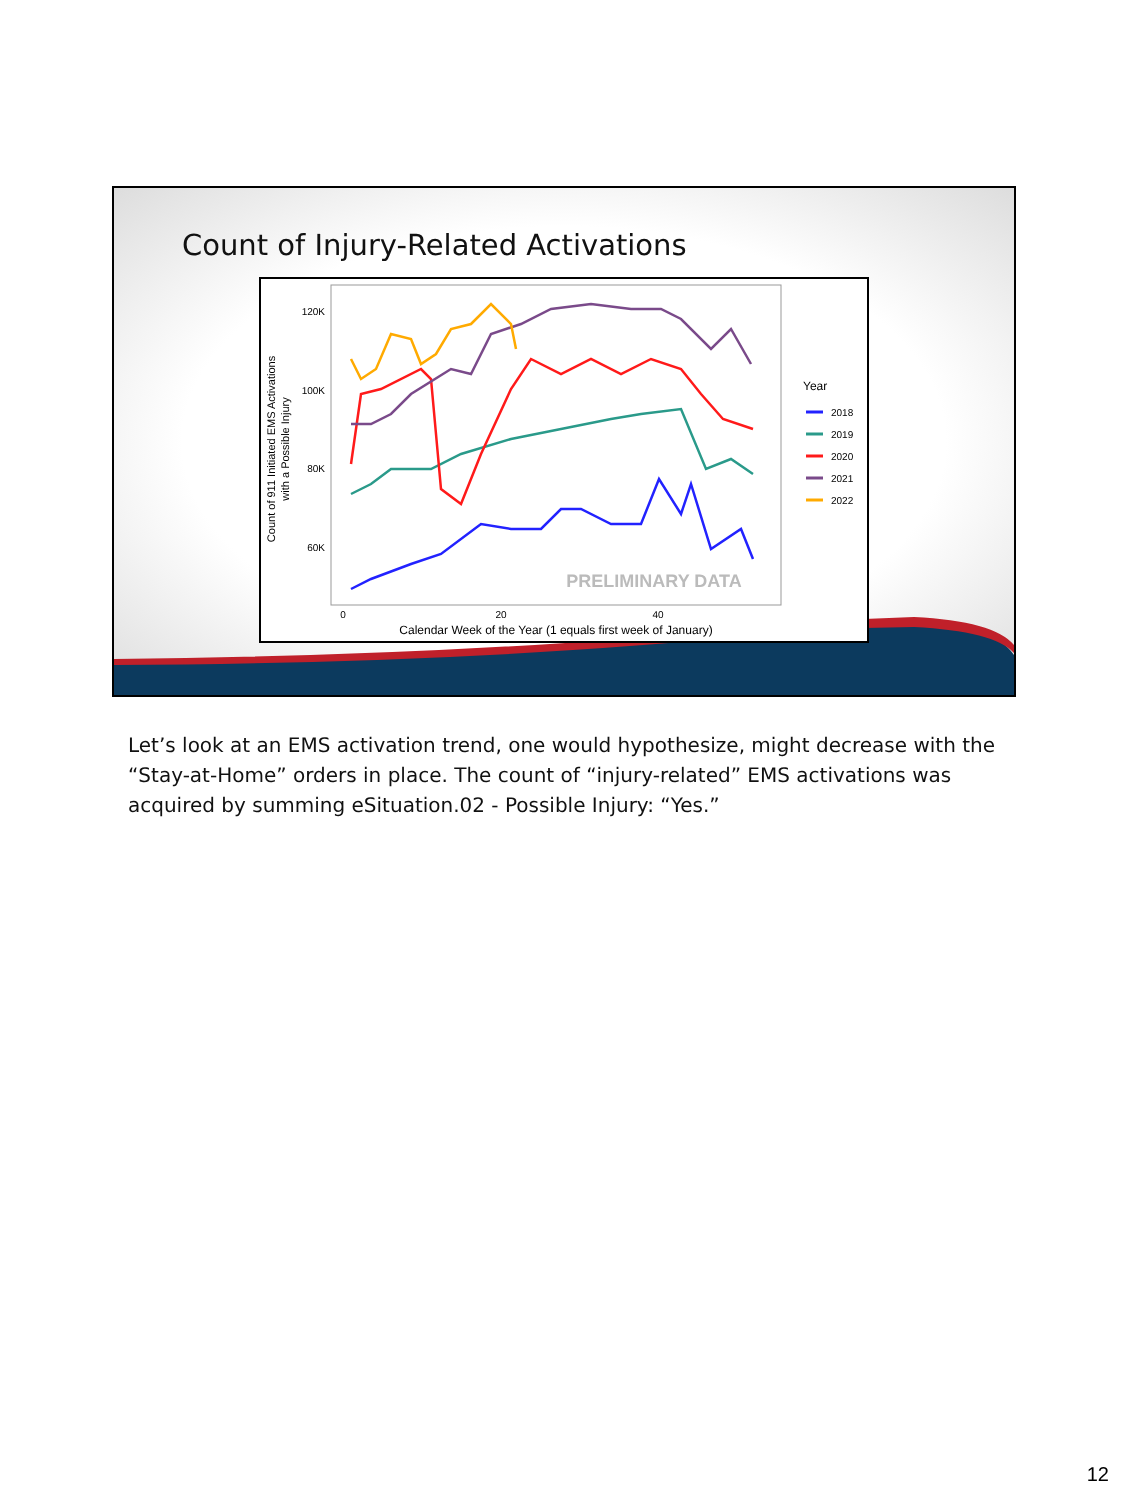Count of Injury-Related Activations
120K
100K
80K
60K
0
20
40
Calendar Week of the Year (1 equals first week of January)
Count of 911 Initiated EMS Activations
with a Possible Injury
PRELIMINARY DATA
Year
2018
2019
2020
2021
2022
Let’s look at an EMS activation trend, one would hypothesize, might decrease with the “Stay-at-Home” orders in place. The count of “injury-related” EMS activations was acquired by summing eSituation.02 - Possible Injury: “Yes.”
12